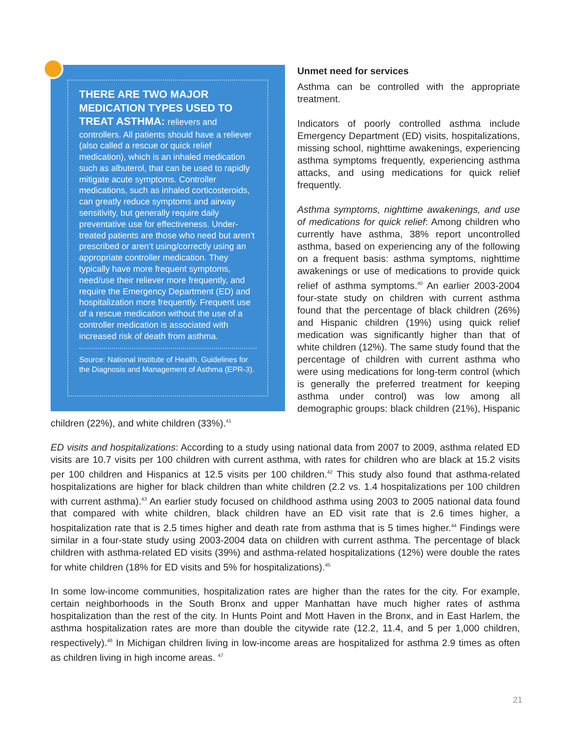THERE ARE TWO MAJOR MEDICATION TYPES USED TO TREAT ASTHMA: relievers and
controllers. All patients should have a reliever (also called a rescue or quick relief medication), which is an inhaled medication such as albuterol, that can be used to rapidly mitigate acute symptoms. Controller medications, such as inhaled corticosteroids, can greatly reduce symptoms and airway sensitivity, but generally require daily preventative use for effectiveness. Under-treated patients are those who need but aren’t prescribed or aren’t using/correctly using an appropriate controller medication. They typically have more frequent symptoms, need/use their reliever more frequently, and require the Emergency Department (ED) and hospitalization more frequently. Frequent use of a rescue medication without the use of a controller medication is associated with increased risk of death from asthma.
Source: National Institute of Health. Guidelines for the Diagnosis and Management of Asthma (EPR-3).
Unmet need for services
Asthma can be controlled with the appropriate treatment.
Indicators of poorly controlled asthma include Emergency Department (ED) visits, hospitalizations, missing school, nighttime awakenings, experiencing asthma symptoms frequently, experiencing asthma attacks, and using medications for quick relief frequently.
Asthma symptoms, nighttime awakenings, and use of medications for quick relief: Among children who currently have asthma, 38% report uncontrolled asthma, based on experiencing any of the following on a frequent basis: asthma symptoms, nighttime awakenings or use of medications to provide quick relief of asthma symptoms.<sup>40</sup> An earlier 2003-2004 four-state study on children with current asthma found that the percentage of black children (26%) and Hispanic children (19%) using quick relief medication was significantly higher than that of white children (12%). The same study found that the percentage of children with current asthma who were using medications for long-term control (which is generally the preferred treatment for keeping asthma under control) was low among all demographic groups: black children (21%), Hispanic children (22%), and white children (33%).<sup>41</sup>
ED visits and hospitalizations: According to a study using national data from 2007 to 2009, asthma related ED visits are 10.7 visits per 100 children with current asthma, with rates for children who are black at 15.2 visits per 100 children and Hispanics at 12.5 visits per 100 children.<sup>42</sup> This study also found that asthma-related hospitalizations are higher for black children than white children (2.2 vs. 1.4 hospitalizations per 100 children with current asthma).<sup>43</sup> An earlier study focused on childhood asthma using 2003 to 2005 national data found that compared with white children, black children have an ED visit rate that is 2.6 times higher, a hospitalization rate that is 2.5 times higher and death rate from asthma that is 5 times higher.<sup>44</sup> Findings were similar in a four-state study using 2003-2004 data on children with current asthma. The percentage of black children with asthma-related ED visits (39%) and asthma-related hospitalizations (12%) were double the rates for white children (18% for ED visits and 5% for hospitalizations).<sup>45</sup>
In some low-income communities, hospitalization rates are higher than the rates for the city. For example, certain neighborhoods in the South Bronx and upper Manhattan have much higher rates of asthma hospitalization than the rest of the city. In Hunts Point and Mott Haven in the Bronx, and in East Harlem, the asthma hospitalization rates are more than double the citywide rate (12.2, 11.4, and 5 per 1,000 children, respectively).<sup>46</sup> In Michigan children living in low-income areas are hospitalized for asthma 2.9 times as often as children living in high income areas. <sup>47</sup>
21